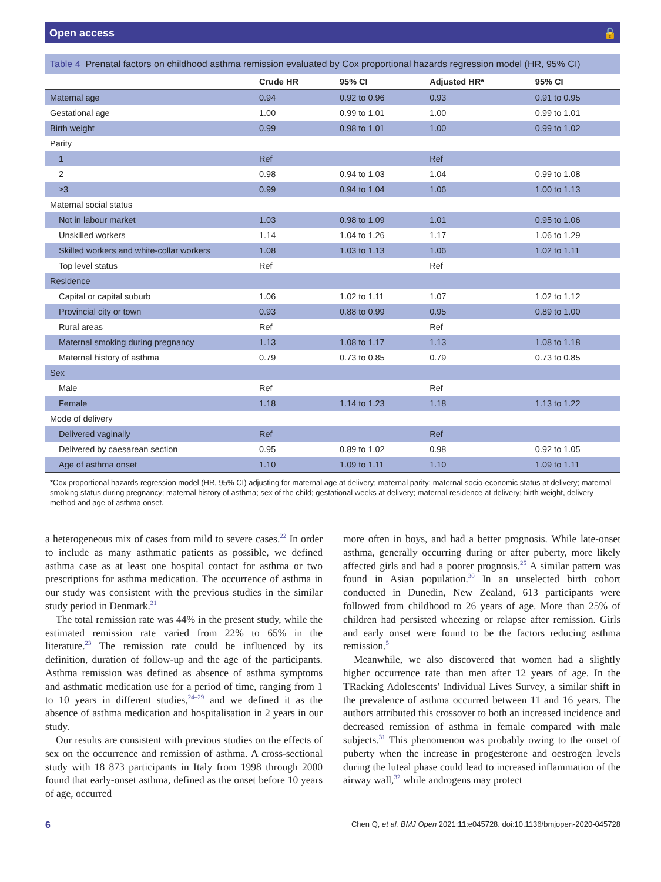Open access 🔓
Table 4 Prenatal factors on childhood asthma remission evaluated by Cox proportional hazards regression model (HR, 95% CI)
| | Crude HR | 95% CI | Adjusted HR* | 95% CI |
| --- | --- | --- | --- | --- |
| Maternal age | 0.94 | 0.92 to 0.96 | 0.93 | 0.91 to 0.95 |
| Gestational age | 1.00 | 0.99 to 1.01 | 1.00 | 0.99 to 1.01 |
| Birth weight | 0.99 | 0.98 to 1.01 | 1.00 | 0.99 to 1.02 |
| Parity | | | | |
| 1 | Ref | | Ref | |
| 2 | 0.98 | 0.94 to 1.03 | 1.04 | 0.99 to 1.08 |
| ≥3 | 0.99 | 0.94 to 1.04 | 1.06 | 1.00 to 1.13 |
| Maternal social status | | | | |
| Not in labour market | 1.03 | 0.98 to 1.09 | 1.01 | 0.95 to 1.06 |
| Unskilled workers | 1.14 | 1.04 to 1.26 | 1.17 | 1.06 to 1.29 |
| Skilled workers and white-collar workers | 1.08 | 1.03 to 1.13 | 1.06 | 1.02 to 1.11 |
| Top level status | Ref | | Ref | |
| Residence | | | | |
| Capital or capital suburb | 1.06 | 1.02 to 1.11 | 1.07 | 1.02 to 1.12 |
| Provincial city or town | 0.93 | 0.88 to 0.99 | 0.95 | 0.89 to 1.00 |
| Rural areas | Ref | | Ref | |
| Maternal smoking during pregnancy | 1.13 | 1.08 to 1.17 | 1.13 | 1.08 to 1.18 |
| Maternal history of asthma | 0.79 | 0.73 to 0.85 | 0.79 | 0.73 to 0.85 |
| Sex | | | | |
| Male | Ref | | Ref | |
| Female | 1.18 | 1.14 to 1.23 | 1.18 | 1.13 to 1.22 |
| Mode of delivery | | | | |
| Delivered vaginally | Ref | | Ref | |
| Delivered by caesarean section | 0.95 | 0.89 to 1.02 | 0.98 | 0.92 to 1.05 |
| Age of asthma onset | 1.10 | 1.09 to 1.11 | 1.10 | 1.09 to 1.11 |
*Cox proportional hazards regression model (HR, 95% CI) adjusting for maternal age at delivery; maternal parity; maternal socio-economic status at delivery; maternal smoking status during pregnancy; maternal history of asthma; sex of the child; gestational weeks at delivery; maternal residence at delivery; birth weight, delivery method and age of asthma onset.
a heterogeneous mix of cases from mild to severe cases.<sup>22</sup> In order to include as many asthmatic patients as possible, we defined asthma case as at least one hospital contact for asthma or two prescriptions for asthma medication. The occurrence of asthma in our study was consistent with the previous studies in the similar study period in Denmark.<sup>21</sup>
The total remission rate was 44% in the present study, while the estimated remission rate varied from 22% to 65% in the literature.<sup>23</sup> The remission rate could be influenced by its definition, duration of follow-up and the age of the participants. Asthma remission was defined as absence of asthma symptoms and asthmatic medication use for a period of time, ranging from 1 to 10 years in different studies,<sup>24–29</sup> and we defined it as the absence of asthma medication and hospitalisation in 2 years in our study.
Our results are consistent with previous studies on the effects of sex on the occurrence and remission of asthma. A cross-sectional study with 18 873 participants in Italy from 1998 through 2000 found that early-onset asthma, defined as the onset before 10 years of age, occurred
more often in boys, and had a better prognosis. While late-onset asthma, generally occurring during or after puberty, more likely affected girls and had a poorer prognosis.<sup>25</sup> A similar pattern was found in Asian population.<sup>30</sup> In an unselected birth cohort conducted in Dunedin, New Zealand, 613 participants were followed from childhood to 26 years of age. More than 25% of children had persisted wheezing or relapse after remission. Girls and early onset were found to be the factors reducing asthma remission.<sup>5</sup>
Meanwhile, we also discovered that women had a slightly higher occurrence rate than men after 12 years of age. In the TRacking Adolescents’ Individual Lives Survey, a similar shift in the prevalence of asthma occurred between 11 and 16 years. The authors attributed this crossover to both an increased incidence and decreased remission of asthma in female compared with male subjects.<sup>31</sup> This phenomenon was probably owing to the onset of puberty when the increase in progesterone and oestrogen levels during the luteal phase could lead to increased inflammation of the airway wall,<sup>32</sup> while androgens may protect
6 Chen Q, et al. BMJ Open 2021;11:e045728. doi:10.1136/bmjopen-2020-045728